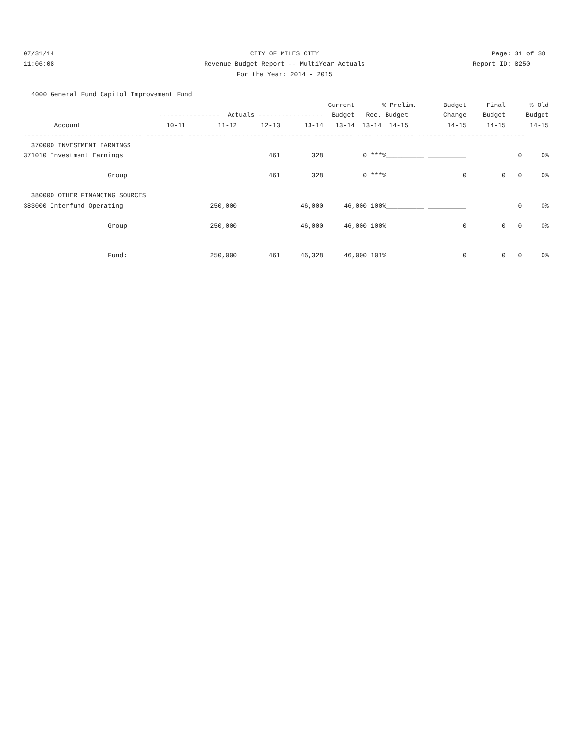07/31/14 CITY OF MILES CITY Page: 31 of 38
11:06:08 Revenue Budget Report -- MultiYear Actuals Report ID: B250
For the Year: 2014 - 2015
4000 General Fund Capitol Improvement Fund
| | | | | | Current | % | Prelim. | Budget | Final | % Old |
| --- | --- | --- | --- | --- | --- | --- | --- | --- | --- | --- |
| ---------------- Actuals ----------------- | | | | | Budget | Rec. Budget | | Change | Budget | Budget |
| Account | 10-11 | 11-12 | 12-13 | 13-14 | 13-14 | 13-14 14-15 | | 14-15 | 14-15 | 14-15 |
| ------------------------------- ---------- ---------- ---------- ---------- ---------- ---- ---------- ---------- ---------- ------ | | | | | | | | | | |
| 370000 INVESTMENT EARNINGS | | | | | | | | | | |
| 371010 Investment Earnings | | | 461 | 328 | | 0 ***% | __________ __________ | | | 0 0% |
| Group: | | | 461 | 328 | | 0 ***% | | 0 | 0 | 0 0% |
| 380000 OTHER FINANCING SOURCES | | | | | | | | | | |
| 383000 Interfund Operating | | 250,000 | | 46,000 | 46,000 100% | | __________ __________ | | | 0 0% |
| Group: | | 250,000 | | 46,000 | 46,000 100% | | | 0 | 0 | 0 0% |
| Fund: | | 250,000 | 461 | 46,328 | 46,000 101% | | | 0 | 0 | 0 0% |